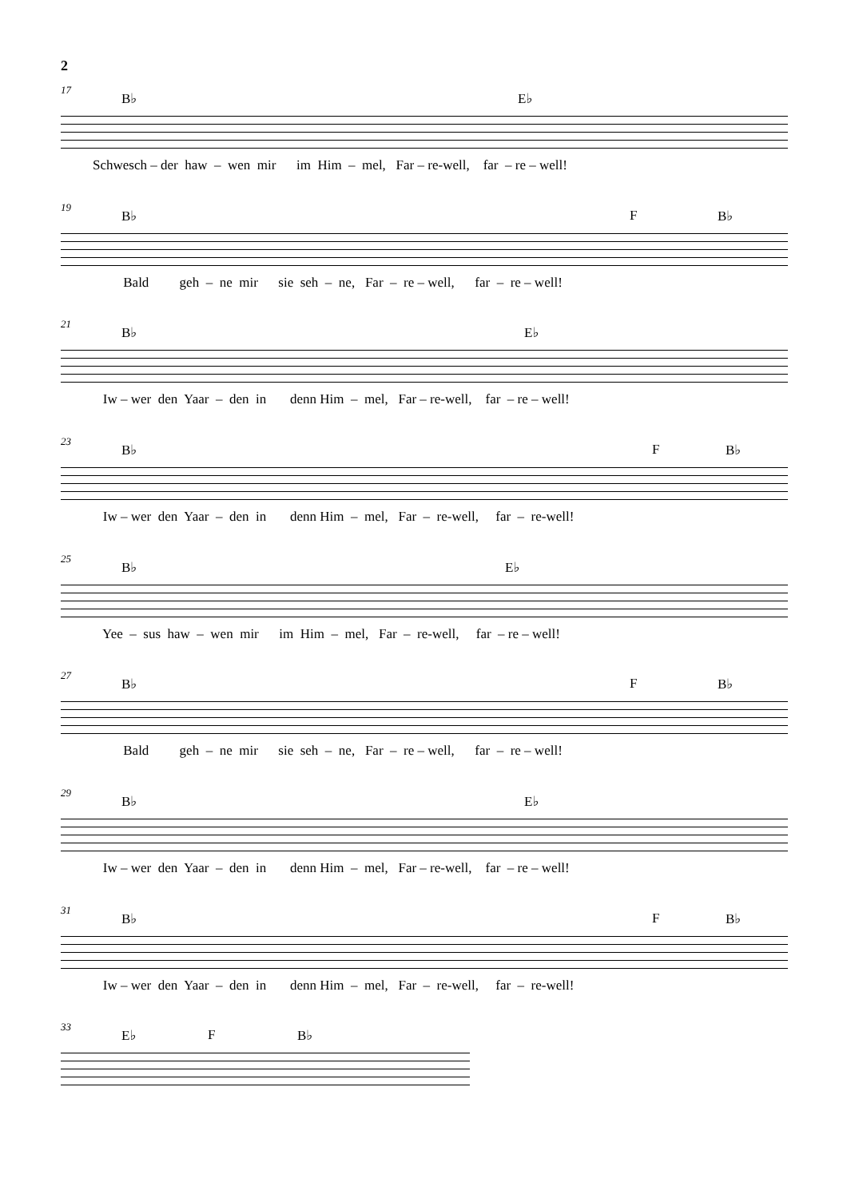2
17
B♭ E♭
Schwesch – der haw – wen mir im Him – mel, Far – re-well, far – re – well!
19
B♭ F B♭
Bald geh – ne mir sie seh – ne, Far – re – well, far – re – well!
21
B♭ E♭
Iw – wer den Yaar – den in denn Him – mel, Far – re-well, far – re – well!
23
B♭ F B♭
Iw – wer den Yaar – den in denn Him – mel, Far – re-well, far – re-well!
25
B♭ E♭
Yee – sus haw – wen mir im Him – mel, Far – re-well, far – re – well!
27
B♭ F B♭
Bald geh – ne mir sie seh – ne, Far – re – well, far – re – well!
29
B♭ E♭
Iw – wer den Yaar – den in denn Him – mel, Far – re-well, far – re – well!
31
B♭ F B♭
Iw – wer den Yaar – den in denn Him – mel, Far – re-well, far – re-well!
33
E♭ F B♭